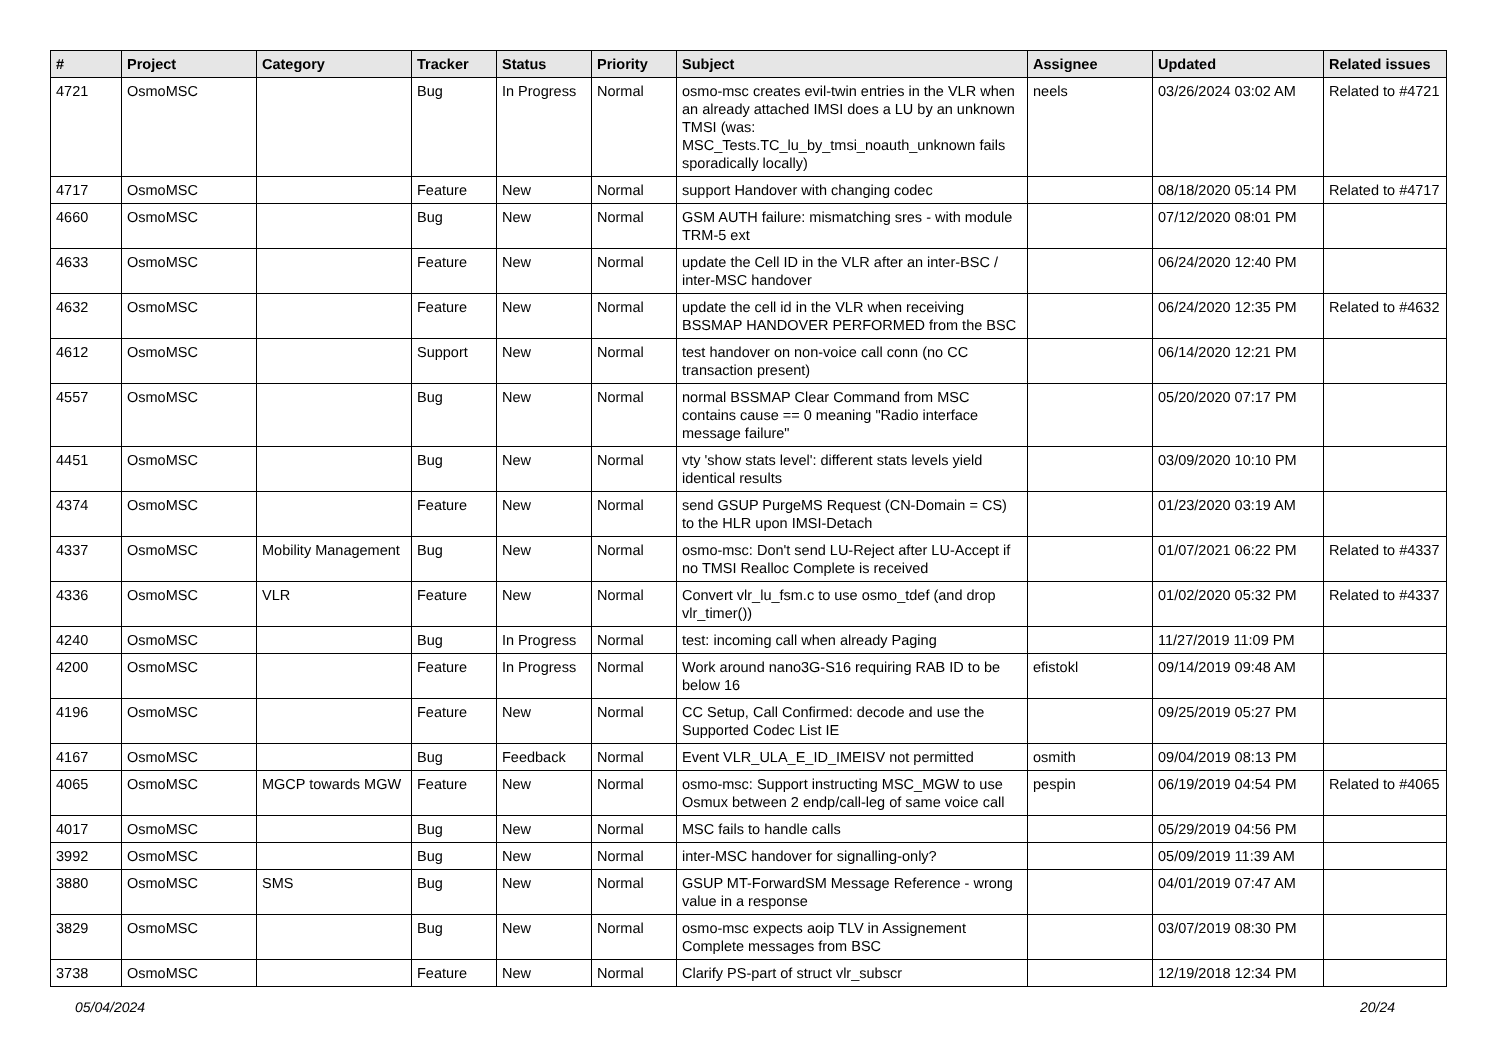| # | Project | Category | Tracker | Status | Priority | Subject | Assignee | Updated | Related issues |
| --- | --- | --- | --- | --- | --- | --- | --- | --- | --- |
| 4721 | OsmoMSC | | Bug | In Progress | Normal | osmo-msc creates evil-twin entries in the VLR when an already attached IMSI does a LU by an unknown TMSI (was: MSC_Tests.TC_lu_by_tmsi_noauth_unknown fails sporadically locally) | neels | 03/26/2024 03:02 AM | Related to #4721 |
| 4717 | OsmoMSC | | Feature | New | Normal | support Handover with changing codec | | 08/18/2020 05:14 PM | Related to #4717 |
| 4660 | OsmoMSC | | Bug | New | Normal | GSM AUTH failure: mismatching sres - with module TRM-5 ext | | 07/12/2020 08:01 PM | |
| 4633 | OsmoMSC | | Feature | New | Normal | update the Cell ID in the VLR after an inter-BSC / inter-MSC handover | | 06/24/2020 12:40 PM | |
| 4632 | OsmoMSC | | Feature | New | Normal | update the cell id in the VLR when receiving BSSMAP HANDOVER PERFORMED from the BSC | | 06/24/2020 12:35 PM | Related to #4632 |
| 4612 | OsmoMSC | | Support | New | Normal | test handover on non-voice call conn (no CC transaction present) | | 06/14/2020 12:21 PM | |
| 4557 | OsmoMSC | | Bug | New | Normal | normal BSSMAP Clear Command from MSC contains cause == 0 meaning "Radio interface message failure" | | 05/20/2020 07:17 PM | |
| 4451 | OsmoMSC | | Bug | New | Normal | vty 'show stats level': different stats levels yield identical results | | 03/09/2020 10:10 PM | |
| 4374 | OsmoMSC | | Feature | New | Normal | send GSUP PurgeMS Request (CN-Domain = CS) to the HLR upon IMSI-Detach | | 01/23/2020 03:19 AM | |
| 4337 | OsmoMSC | Mobility Management | Bug | New | Normal | osmo-msc: Don't send LU-Reject after LU-Accept if no TMSI Realloc Complete is received | | 01/07/2021 06:22 PM | Related to #4337 |
| 4336 | OsmoMSC | VLR | Feature | New | Normal | Convert vlr_lu_fsm.c to use osmo_tdef (and drop vlr_timer()) | | 01/02/2020 05:32 PM | Related to #4337 |
| 4240 | OsmoMSC | | Bug | In Progress | Normal | test: incoming call when already Paging | | 11/27/2019 11:09 PM | |
| 4200 | OsmoMSC | | Feature | In Progress | Normal | Work around nano3G-S16 requiring RAB ID to be below 16 | efistokl | 09/14/2019 09:48 AM | |
| 4196 | OsmoMSC | | Feature | New | Normal | CC Setup, Call Confirmed: decode and use the Supported Codec List IE | | 09/25/2019 05:27 PM | |
| 4167 | OsmoMSC | | Bug | Feedback | Normal | Event VLR_ULA_E_ID_IMEISV not permitted | osmith | 09/04/2019 08:13 PM | |
| 4065 | OsmoMSC | MGCP towards MGW | Feature | New | Normal | osmo-msc: Support instructing MSC_MGW to use Osmux between 2 endp/call-leg of same voice call | pespin | 06/19/2019 04:54 PM | Related to #4065 |
| 4017 | OsmoMSC | | Bug | New | Normal | MSC fails to handle calls | | 05/29/2019 04:56 PM | |
| 3992 | OsmoMSC | | Bug | New | Normal | inter-MSC handover for signalling-only? | | 05/09/2019 11:39 AM | |
| 3880 | OsmoMSC | SMS | Bug | New | Normal | GSUP MT-ForwardSM Message Reference - wrong value in a response | | 04/01/2019 07:47 AM | |
| 3829 | OsmoMSC | | Bug | New | Normal | osmo-msc expects aoip TLV in Assignement Complete messages from BSC | | 03/07/2019 08:30 PM | |
| 3738 | OsmoMSC | | Feature | New | Normal | Clarify PS-part of struct vlr_subscr | | 12/19/2018 12:34 PM | |
05/04/2024 20/24